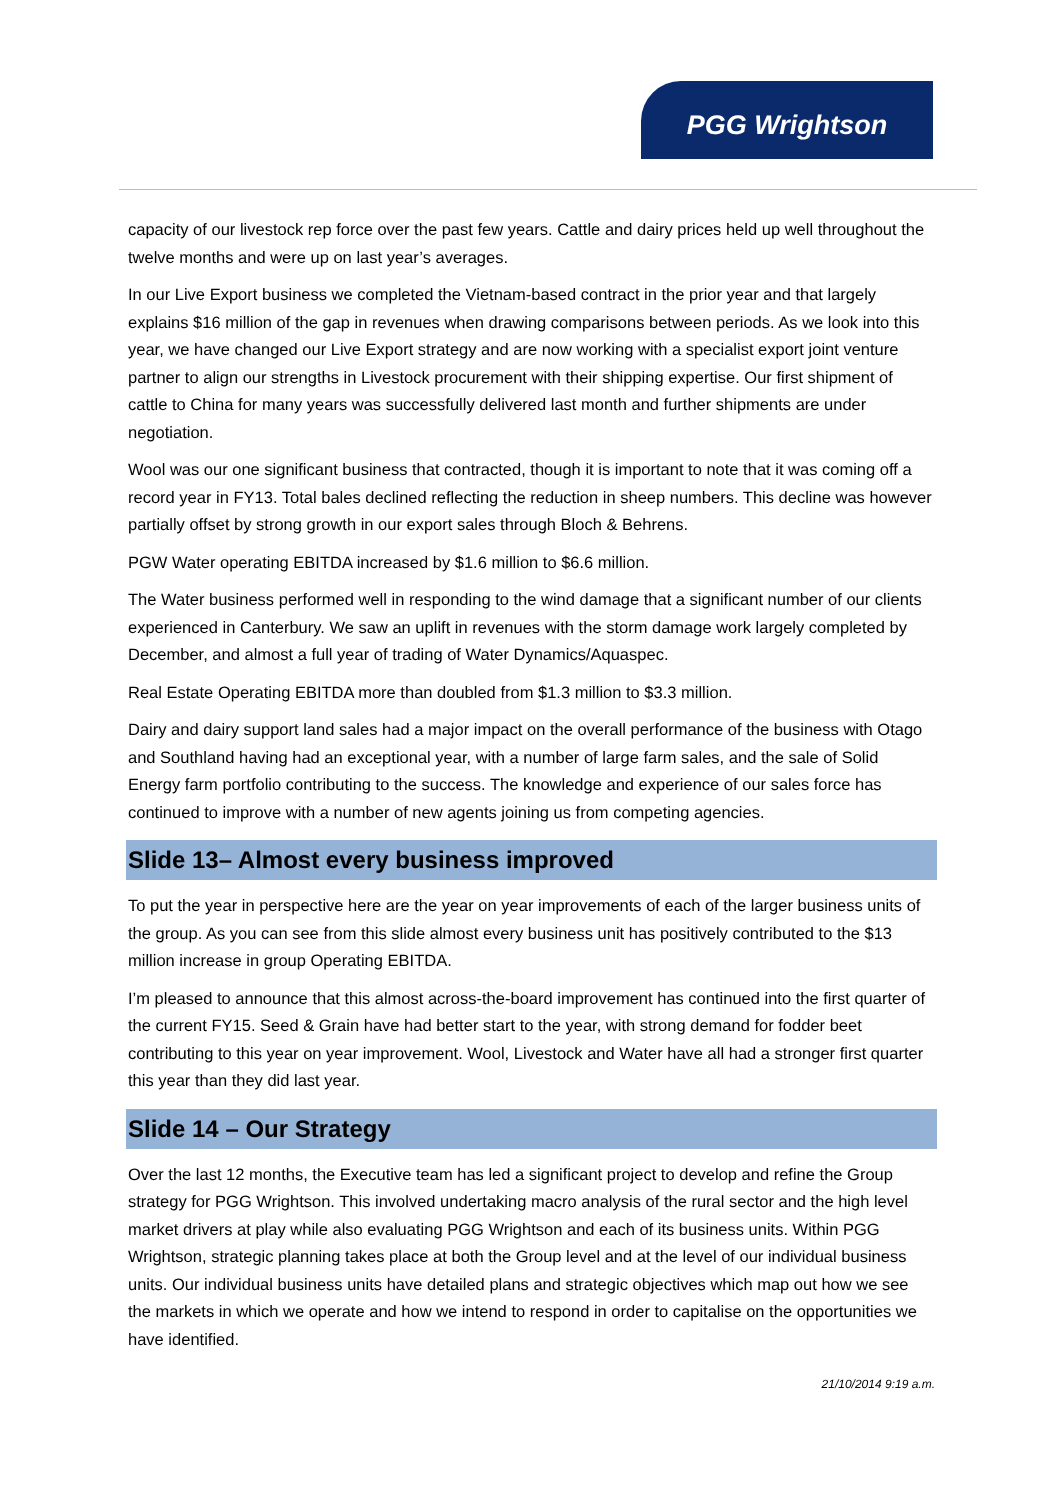PGG Wrightson
capacity of our livestock rep force over the past few years. Cattle and dairy prices held up well throughout the twelve months and were up on last year’s averages.
In our Live Export business we completed the Vietnam-based contract in the prior year and that largely explains $16 million of the gap in revenues when drawing comparisons between periods. As we look into this year, we have changed our Live Export strategy and are now working with a specialist export joint venture partner to align our strengths in Livestock procurement with their shipping expertise. Our first shipment of cattle to China for many years was successfully delivered last month and further shipments are under negotiation.
Wool was our one significant business that contracted, though it is important to note that it was coming off a record year in FY13. Total bales declined reflecting the reduction in sheep numbers. This decline was however partially offset by strong growth in our export sales through Bloch & Behrens.
PGW Water operating EBITDA increased by $1.6 million to $6.6 million.
The Water business performed well in responding to the wind damage that a significant number of our clients experienced in Canterbury. We saw an uplift in revenues with the storm damage work largely completed by December, and almost a full year of trading of Water Dynamics/Aquaspec.
Real Estate Operating EBITDA more than doubled from $1.3 million to $3.3 million.
Dairy and dairy support land sales had a major impact on the overall performance of the business with Otago and Southland having had an exceptional year, with a number of large farm sales, and the sale of Solid Energy farm portfolio contributing to the success. The knowledge and experience of our sales force has continued to improve with a number of new agents joining us from competing agencies.
Slide 13– Almost every business improved
To put the year in perspective here are the year on year improvements of each of the larger business units of the group. As you can see from this slide almost every business unit has positively contributed to the $13 million increase in group Operating EBITDA.
I’m pleased to announce that this almost across-the-board improvement has continued into the first quarter of the current FY15. Seed & Grain have had better start to the year, with strong demand for fodder beet contributing to this year on year improvement. Wool, Livestock and Water have all had a stronger first quarter this year than they did last year.
Slide 14 – Our Strategy
Over the last 12 months, the Executive team has led a significant project to develop and refine the Group strategy for PGG Wrightson. This involved undertaking macro analysis of the rural sector and the high level market drivers at play while also evaluating PGG Wrightson and each of its business units. Within PGG Wrightson, strategic planning takes place at both the Group level and at the level of our individual business units. Our individual business units have detailed plans and strategic objectives which map out how we see the markets in which we operate and how we intend to respond in order to capitalise on the opportunities we have identified.
21/10/2014 9:19 a.m.